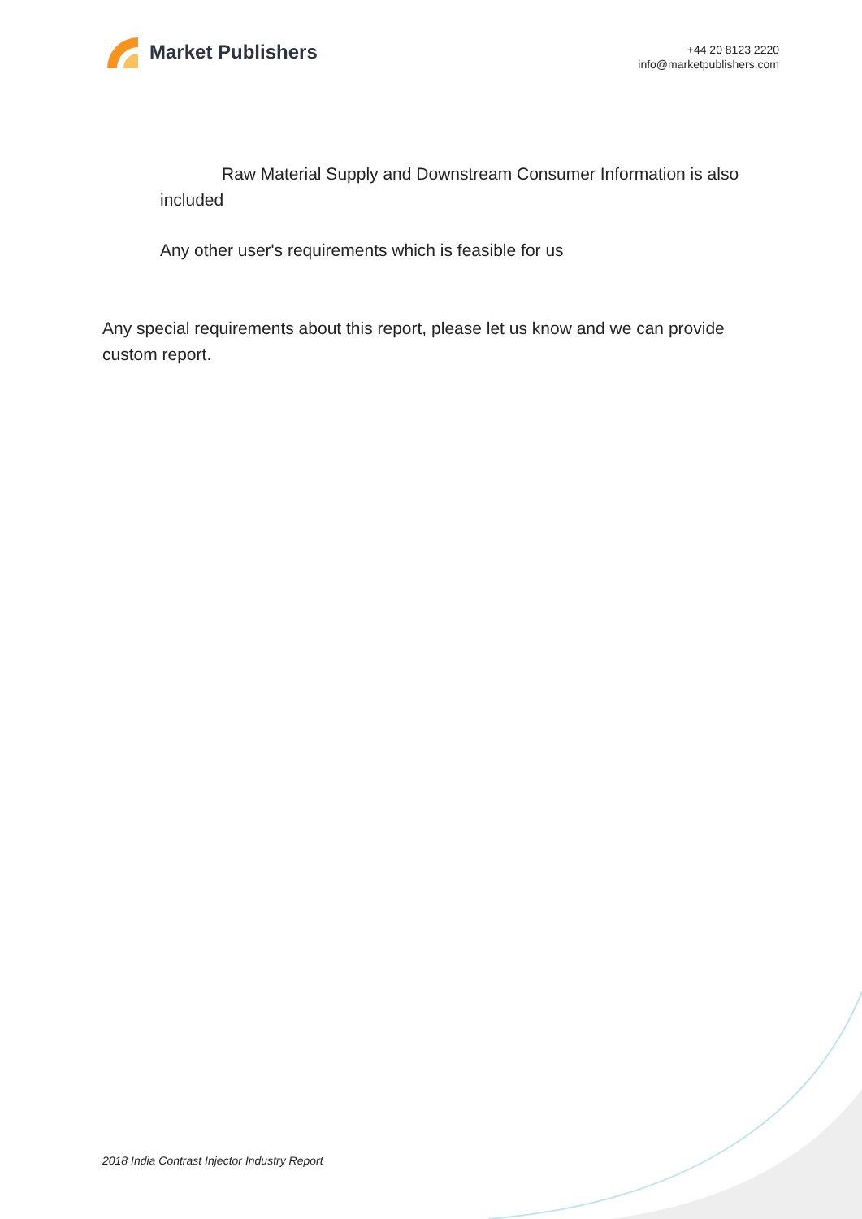Market Publishers
+44 20 8123 2220
info@marketpublishers.com
Raw Material Supply and Downstream Consumer Information is also included
Any other user's requirements which is feasible for us
Any special requirements about this report, please let us know and we can provide custom report.
2018 India Contrast Injector Industry Report